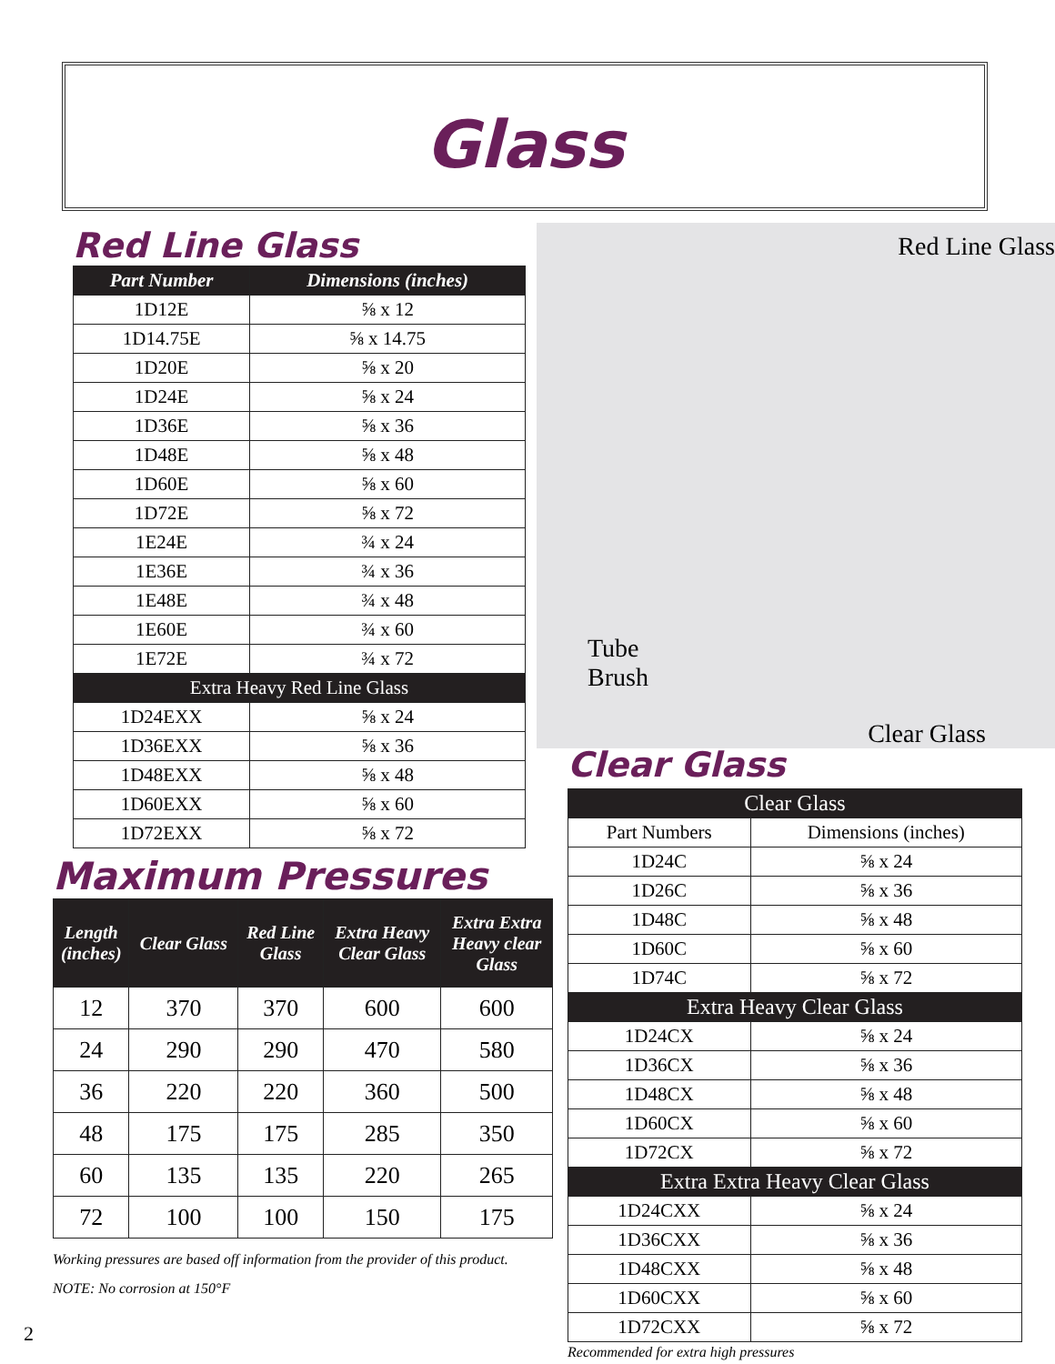Glass
Red Line Glass
| Part Number | Dimensions (inches) |
| --- | --- |
| 1D12E | ⅝ x 12 |
| 1D14.75E | ⅝ x 14.75 |
| 1D20E | ⅝ x 20 |
| 1D24E | ⅝ x 24 |
| 1D36E | ⅝ x 36 |
| 1D48E | ⅝ x 48 |
| 1D60E | ⅝ x 60 |
| 1D72E | ⅝ x 72 |
| 1E24E | ¾ x 24 |
| 1E36E | ¾ x 36 |
| 1E48E | ¾ x 48 |
| 1E60E | ¾ x 60 |
| 1E72E | ¾ x 72 |
| Extra Heavy Red Line Glass | |
| 1D24EXX | ⅝ x 24 |
| 1D36EXX | ⅝ x 36 |
| 1D48EXX | ⅝ x 48 |
| 1D60EXX | ⅝ x 60 |
| 1D72EXX | ⅝ x 72 |
Maximum Pressures
| Length (inches) | Clear Glass | Red Line Glass | Extra Heavy Clear Glass | Extra Extra Heavy clear Glass |
| --- | --- | --- | --- | --- |
| 12 | 370 | 370 | 600 | 600 |
| 24 | 290 | 290 | 470 | 580 |
| 36 | 220 | 220 | 360 | 500 |
| 48 | 175 | 175 | 285 | 350 |
| 60 | 135 | 135 | 220 | 265 |
| 72 | 100 | 100 | 150 | 175 |
Working pressures are based off information from the provider of this product.
NOTE: No corrosion at 150°F
Red Line Glass
Tube
Brush
Clear Glass
Clear Glass
| Clear Glass | |
| Part Numbers | Dimensions (inches) |
| 1D24C | ⅝ x 24 |
| 1D26C | ⅝ x 36 |
| 1D48C | ⅝ x 48 |
| 1D60C | ⅝ x 60 |
| 1D74C | ⅝ x 72 |
| Extra Heavy Clear Glass | |
| 1D24CX | ⅝ x 24 |
| 1D36CX | ⅝ x 36 |
| 1D48CX | ⅝ x 48 |
| 1D60CX | ⅝ x 60 |
| 1D72CX | ⅝ x 72 |
| Extra Extra Heavy Clear Glass | |
| 1D24CXX | ⅝ x 24 |
| 1D36CXX | ⅝ x 36 |
| 1D48CXX | ⅝ x 48 |
| 1D60CXX | ⅝ x 60 |
| 1D72CXX | ⅝ x 72 |
Recommended for extra high pressures
2